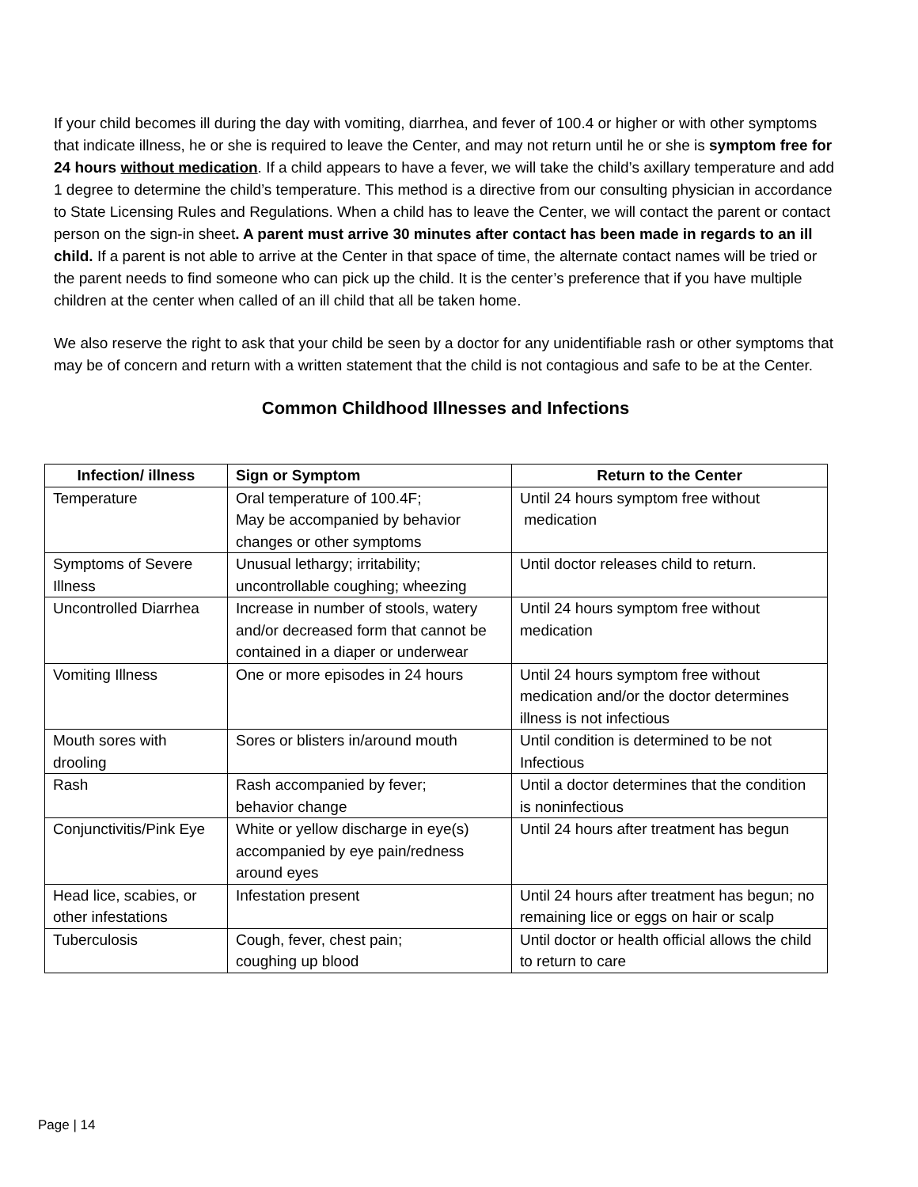If your child becomes ill during the day with vomiting, diarrhea, and fever of 100.4 or higher or with other symptoms that indicate illness, he or she is required to leave the Center, and may not return until he or she is symptom free for 24 hours without medication. If a child appears to have a fever, we will take the child’s axillary temperature and add 1 degree to determine the child’s temperature. This method is a directive from our consulting physician in accordance to State Licensing Rules and Regulations. When a child has to leave the Center, we will contact the parent or contact person on the sign-in sheet. A parent must arrive 30 minutes after contact has been made in regards to an ill child. If a parent is not able to arrive at the Center in that space of time, the alternate contact names will be tried or the parent needs to find someone who can pick up the child. It is the center’s preference that if you have multiple children at the center when called of an ill child that all be taken home.
We also reserve the right to ask that your child be seen by a doctor for any unidentifiable rash or other symptoms that may be of concern and return with a written statement that the child is not contagious and safe to be at the Center.
Common Childhood Illnesses and Infections
| Infection/ illness | Sign or Symptom | Return to the Center |
| --- | --- | --- |
| Temperature | Oral temperature of 100.4F; May be accompanied by behavior changes or other symptoms | Until 24 hours symptom free without medication |
| Symptoms of Severe Illness | Unusual lethargy; irritability; uncontrollable coughing; wheezing | Until doctor releases child to return. |
| Uncontrolled Diarrhea | Increase in number of stools, watery and/or decreased form that cannot be contained in a diaper or underwear | Until 24 hours symptom free without medication |
| Vomiting Illness | One or more episodes in 24 hours | Until 24 hours symptom free without medication and/or the doctor determines illness is not infectious |
| Mouth sores with drooling | Sores or blisters in/around mouth | Until condition is determined to be not Infectious |
| Rash | Rash accompanied by fever; behavior change | Until a doctor determines that the condition is noninfectious |
| Conjunctivitis/Pink Eye | White or yellow discharge in eye(s) accompanied by eye pain/redness around eyes | Until 24 hours after treatment has begun |
| Head lice, scabies, or other infestations | Infestation present | Until 24 hours after treatment has begun; no remaining lice or eggs on hair or scalp |
| Tuberculosis | Cough, fever, chest pain; coughing up blood | Until doctor or health official allows the child to return to care |
Page | 14